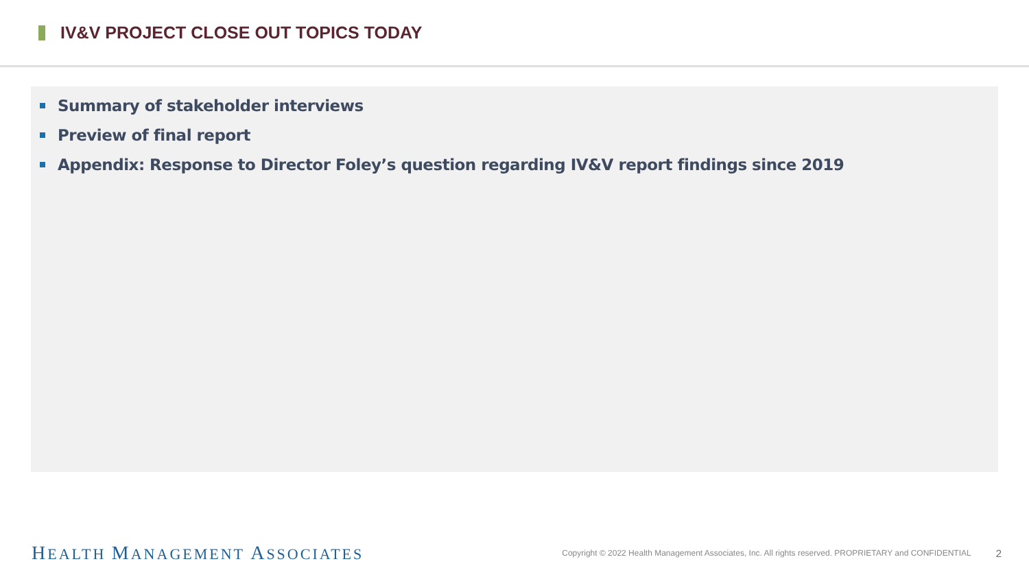IV&V PROJECT CLOSE OUT TOPICS TODAY
Summary of stakeholder interviews
Preview of final report
Appendix: Response to Director Foley’s question regarding IV&V report findings since 2019
HEALTH MANAGEMENT ASSOCIATES
Copyright © 2022 Health Management Associates, Inc. All rights reserved. PROPRIETARY and CONFIDENTIAL
2